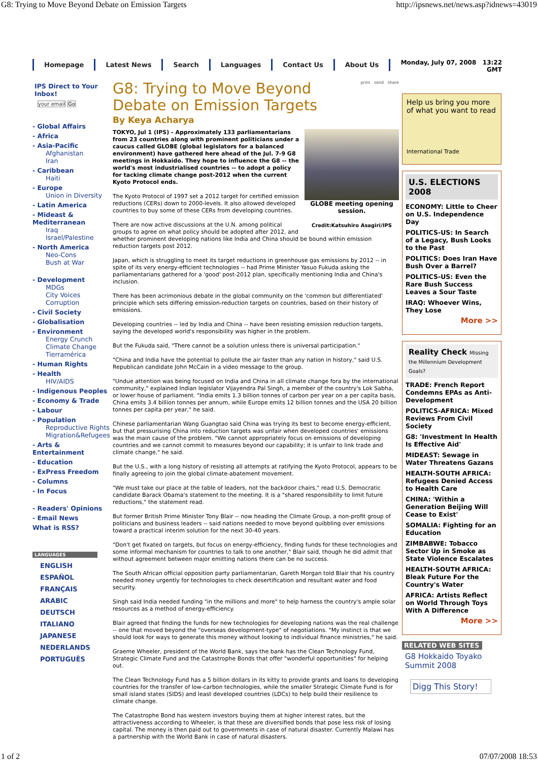G8: Trying to Move Beyond Debate on Emission Targets http://ipsnews.net/news.asp?idnews=43019
Homepage Latest News Search Languages Contact Us About Us
Monday, July 07, 2008 13:22
GMT
IPS Direct to Your Inbox!
your email Go
- Global Affairs
- Africa
- Asia-Pacific
Afghanistan
Iran
- Caribbean
Haiti
- Europe
Union in Diversity
- Latin America
- Mideast & Mediterranean
Iraq
Israel/Palestine
- North America
Neo-Cons
Bush at War
- Development
MDGs
City Voices
Corruption
- Civil Society
- Globalisation
- Environment
Energy Crunch
Climate Change
Tierramérica
- Human Rights
- Health
HIV/AIDS
- Indigenous Peoples
- Economy & Trade
- Labour
- Population
Reproductive Rights
Migration&Refugees
- Arts & Entertainment
- Education
- ExPress Freedom
- Columns
- In Focus
- Readers' Opinions
- Email News
What is RSS?
LANGUAGES
ENGLISH
ESPAÑOL
FRANÇAIS
ARABIC
DEUTSCH
ITALIANO
JAPANESE
NEDERLANDS
PORTUGUÊS
print send share
G8: Trying to Move Beyond Debate on Emission Targets
By Keya Acharya
GLOBE meeting opening session.
Credit:Katsuhiro Asagiri/IPS
TOKYO, Jul 1 (IPS) - Approximately 133 parliamentarians from 23 countries along with prominent politicians under a caucus called GLOBE (global legislators for a balanced environment) have gathered here ahead of the Jul. 7-9 G8 meetings in Hokkaido. They hope to influence the G8 -- the world's most industrialised countries -- to adopt a policy for tacking climate change post-2012 when the current Kyoto Protocol ends.
The Kyoto Protocol of 1997 set a 2012 target for certified emission reductions (CERs) down to 2000-levels. It also allowed developed countries to buy some of these CERs from developing countries.
There are now active discussions at the U.N. among political groups to agree on what policy should be adopted after 2012, and whether prominent developing nations like India and China should be bound within emission reduction targets post 2012.
Japan, which is struggling to meet its target reductions in greenhouse gas emissions by 2012 -- in spite of its very energy-efficient technologies -- had Prime Minister Yasuo Fukuda asking the parliamentarians gathered for a 'good' post-2012 plan, specifically mentioning India and China's inclusion.
There has been acrimonious debate in the global community on the 'common but differentiated' principle which sets differing emission-reduction targets on countries, based on their history of emissions.
Developing countries -- led by India and China -- have been resisting emission reduction targets, saying the developed world's responsibility was higher in the problem.
But the Fukuda said, "There cannot be a solution unless there is universal participation."
"China and India have the potential to pollute the air faster than any nation in history," said U.S. Republican candidate John McCain in a video message to the group.
"Undue attention was being focused on India and China in all climate change fora by the international community," explained Indian legislator Vijayendra Pal Singh, a member of the country's Lok Sabha, or lower house of parliament. "India emits 1.3 billion tonnes of carbon per year on a per capita basis, China emits 3.4 billion tonnes per annum, while Europe emits 12 billion tonnes and the USA 20 billion tonnes per capita per year," he said.
Chinese parliamentarian Wang Guangtao said China was trying its best to become energy-efficient, but that pressurising China into reduction targets was unfair when developed countries' emissions was the main cause of the problem. "We cannot appropriately focus on emissions of developing countries and we cannot commit to measures beyond our capability; it is unfair to link trade and climate change," he said.
But the U.S., with a long history of resisting all attempts at ratifying the Kyoto Protocol, appears to be finally agreeing to join the global climate-abatement movement.
"We must take our place at the table of leaders, not the backdoor chairs," read U.S. Democratic candidate Barack Obama's statement to the meeting. It is a "shared responsibility to limit future reductions," the statement read.
But former British Prime Minister Tony Blair -- now heading the Climate Group, a non-profit group of politicians and business leaders -- said nations needed to move beyond quibbling over emissions toward a practical interim solution for the next 30-40 years.
"Don't get fixated on targets, but focus on energy-efficiency, finding funds for these technologies and some informal mechanism for countries to talk to one another," Blair said, though he did admit that without agreement between major emitting nations there can be no success.
The South African official opposition party parliamentarian, Gareth Morgan told Blair that his country needed money urgently for technologies to check desertification and resultant water and food security.
Singh said India needed funding "in the millions and more" to help harness the country's ample solar resources as a method of energy-efficiency.
Blair agreed that finding the funds for new technologies for developing nations was the real challenge -- one that moved beyond the "overseas development-type" of negotiations. "My instinct is that we should look for ways to generate this money without looking to individual finance ministries," he said.
Graeme Wheeler, president of the World Bank, says the bank has the Clean Technology Fund, Strategic Climate Fund and the Catastrophe Bonds that offer "wonderful opportunities" for helping out.
The Clean Technology Fund has a 5 billion dollars in its kitty to provide grants and loans to developing countries for the transfer of low-carbon technologies, while the smaller Strategic Climate Fund is for small island states (SIDS) and least developed countries (LDCs) to help build their resilience to climate change.
The Catastrophe Bond has western investors buying them at higher interest rates, but the attractiveness according to Wheeler, is that these are diversified bonds that pose less risk of losing capital. The money is then paid out to governments in case of natural disaster. Currently Malawi has a partnership with the World Bank in case of natural disasters.
Help us bring you more of what you want to read
International Trade
U.S. ELECTIONS 2008
ECONOMY: Little to Cheer on U.S. Independence Day
POLITICS-US: In Search of a Legacy, Bush Looks to the Past
POLITICS: Does Iran Have Bush Over a Barrel?
POLITICS-US: Even the Rare Bush Success Leaves a Sour Taste
IRAQ: Whoever Wins, They Lose
More >>
Reality Check Missing the Millennium Development Goals?
TRADE: French Report Condemns EPAs as Anti-Development
POLITICS-AFRICA: Mixed Reviews From Civil Society
G8: 'Investment In Health Is Effective Aid'
MIDEAST: Sewage in Water Threatens Gazans
HEALTH-SOUTH AFRICA: Refugees Denied Access to Health Care
CHINA: 'Within a Generation Beijing Will Cease to Exist'
SOMALIA: Fighting for an Education
ZIMBABWE: Tobacco Sector Up in Smoke as State Violence Escalates
HEALTH-SOUTH AFRICA: Bleak Future For the Country's Water
AFRICA: Artists Reflect on World Through Toys With A Difference
More >>
RELATED WEB SITES
G8 Hokkaido Toyako Summit 2008
Digg This Story!
1 of 2 07/07/2008 18:53